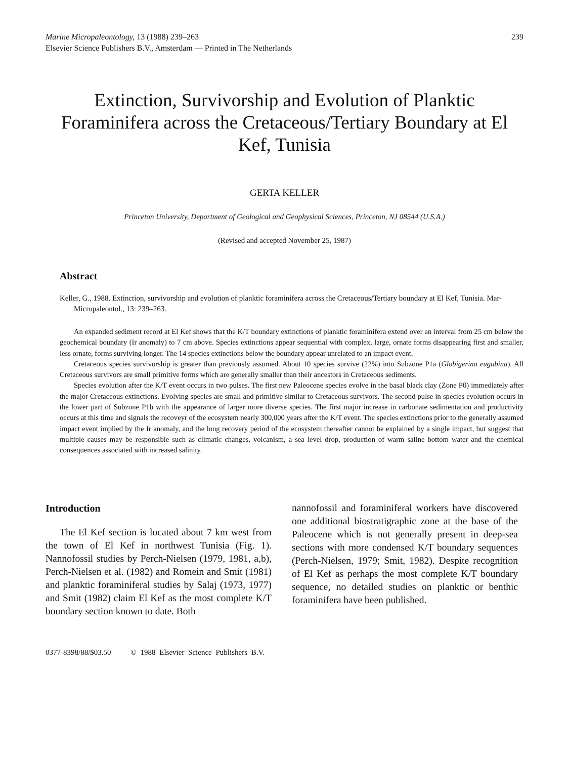Marine Micropaleontology, 13 (1988) 239–263
Elsevier Science Publishers B.V., Amsterdam — Printed in The Netherlands
239
Extinction, Survivorship and Evolution of Planktic Foraminifera across the Cretaceous/Tertiary Boundary at El Kef, Tunisia
GERTA KELLER
Princeton University, Department of Geological and Geophysical Sciences, Princeton, NJ 08544 (U.S.A.)
(Revised and accepted November 25, 1987)
Abstract
Keller, G., 1988. Extinction, survivorship and evolution of planktic foraminifera across the Cretaceous/Tertiary boundary at El Kef, Tunisia. Mar-Micropaleontol., 13: 239–263.
An expanded sediment record at El Kef shows that the K/T boundary extinctions of planktic foraminifera extend over an interval from 25 cm below the geochemical boundary (Ir anomaly) to 7 cm above. Species extinctions appear sequential with complex, large, ornate forms disappearing first and smaller, less ornate, forms surviving longer. The 14 species extinctions below the boundary appear unrelated to an impact event.
Cretaceous species survivorship is greater than previously assumed. About 10 species survive (22%) into Subzone P1a (Globigerina eugubina). All Cretaceous survivors are small primitive forms which are generally smaller than their ancestors in Cretaceous sediments.
Species evolution after the K/T event occurs in two pulses. The first new Paleocene species evolve in the basal black clay (Zone P0) immediately after the major Cretaceous extinctions. Evolving species are small and primitive similar to Cretaceous survivors. The second pulse in species evolution occurs in the lower part of Subzone P1b with the appearance of larger more diverse species. The first major increase in carbonate sedimentation and productivity occurs at this time and signals the recoveyr of the ecosystem nearly 300,000 years after the K/T event. The species extinctions prior to the generally assumed impact event implied by the Ir anomaly, and the long recovery period of the ecosystem thereafter cannot be explained by a single impact, but suggest that multiple causes may be responsible such as climatic changes, volcanism, a sea level drop, production of warm saline bottom water and the chemical consequences associated with increased salinity.
Introduction
The El Kef section is located about 7 km west from the town of El Kef in northwest Tunisia (Fig. 1). Nannofossil studies by Perch-Nielsen (1979, 1981, a,b), Perch-Nielsen et al. (1982) and Romein and Smit (1981) and planktic foraminiferal studies by Salaj (1973, 1977) and Smit (1982) claim El Kef as the most complete K/T boundary section known to date. Both
nannofossil and foraminiferal workers have discovered one additional biostratigraphic zone at the base of the Paleocene which is not generally present in deep-sea sections with more condensed K/T boundary sequences (Perch-Nielsen, 1979; Smit, 1982). Despite recognition of El Kef as perhaps the most complete K/T boundary sequence, no detailed studies on planktic or benthic foraminifera have been published.
0377-8398/88/$03.50 © 1988 Elsevier Science Publishers B.V.